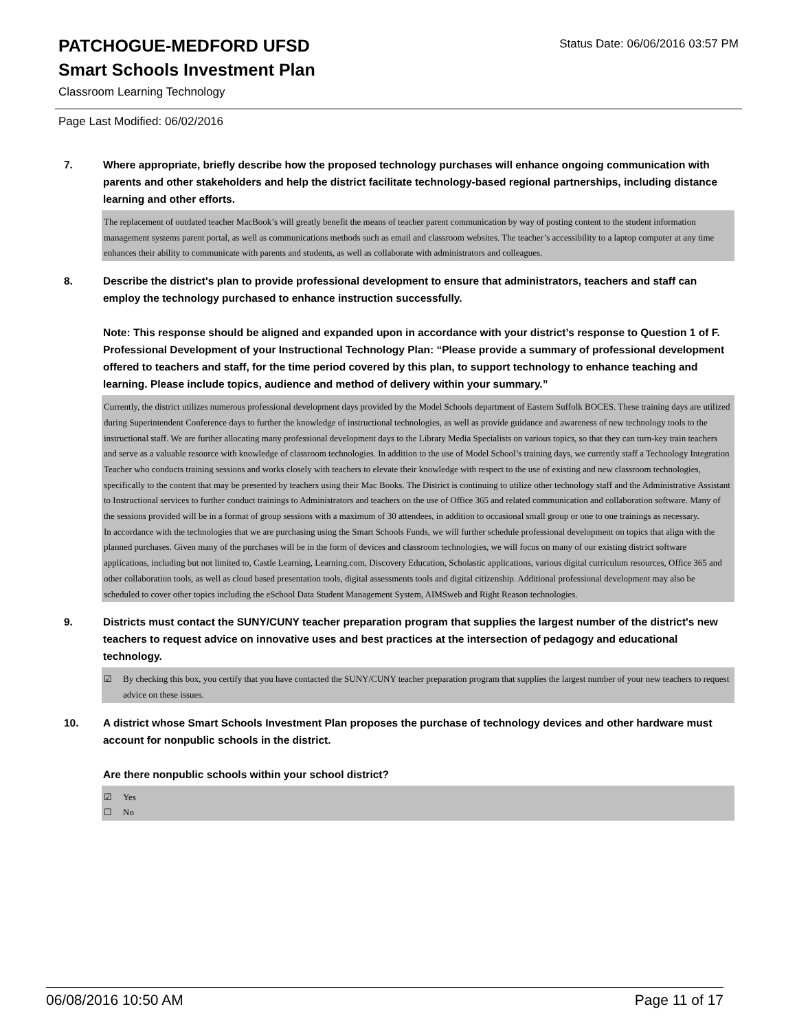PATCHOGUE-MEDFORD UFSD
Status Date: 06/06/2016 03:57 PM
Smart Schools Investment Plan
Classroom Learning Technology
Page Last Modified: 06/02/2016
7. Where appropriate, briefly describe how the proposed technology purchases will enhance ongoing communication with parents and other stakeholders and help the district facilitate technology-based regional partnerships, including distance learning and other efforts.
The replacement of outdated teacher MacBook’s will greatly benefit the means of teacher parent communication by way of posting content to the student information management systems parent portal, as well as communications methods such as email and classroom websites. The teacher’s accessibility to a laptop computer at any time enhances their ability to communicate with parents and students, as well as collaborate with administrators and colleagues.
8. Describe the district's plan to provide professional development to ensure that administrators, teachers and staff can employ the technology purchased to enhance instruction successfully.
Note: This response should be aligned and expanded upon in accordance with your district’s response to Question 1 of F. Professional Development of your Instructional Technology Plan: “Please provide a summary of professional development offered to teachers and staff, for the time period covered by this plan, to support technology to enhance teaching and learning. Please include topics, audience and method of delivery within your summary.”
Currently, the district utilizes numerous professional development days provided by the Model Schools department of Eastern Suffolk BOCES. These training days are utilized during Superintendent Conference days to further the knowledge of instructional technologies, as well as provide guidance and awareness of new technology tools to the instructional staff. We are further allocating many professional development days to the Library Media Specialists on various topics, so that they can turn-key train teachers and serve as a valuable resource with knowledge of classroom technologies. In addition to the use of Model School’s training days, we currently staff a Technology Integration Teacher who conducts training sessions and works closely with teachers to elevate their knowledge with respect to the use of existing and new classroom technologies, specifically to the content that may be presented by teachers using their Mac Books. The District is continuing to utilize other technology staff and the Administrative Assistant to Instructional services to further conduct trainings to Administrators and teachers on the use of Office 365 and related communication and collaboration software. Many of the sessions provided will be in a format of group sessions with a maximum of 30 attendees, in addition to occasional small group or one to one trainings as necessary.
In accordance with the technologies that we are purchasing using the Smart Schools Funds, we will further schedule professional development on topics that align with the planned purchases. Given many of the purchases will be in the form of devices and classroom technologies, we will focus on many of our existing district software applications, including but not limited to, Castle Learning, Learning.com, Discovery Education, Scholastic applications, various digital curriculum resources, Office 365 and other collaboration tools, as well as cloud based presentation tools, digital assessments tools and digital citizenship. Additional professional development may also be scheduled to cover other topics including the eSchool Data Student Management System, AIMSweb and Right Reason technologies.
9. Districts must contact the SUNY/CUNY teacher preparation program that supplies the largest number of the district's new teachers to request advice on innovative uses and best practices at the intersection of pedagogy and educational technology.
☑ By checking this box, you certify that you have contacted the SUNY/CUNY teacher preparation program that supplies the largest number of your new teachers to request advice on these issues.
10. A district whose Smart Schools Investment Plan proposes the purchase of technology devices and other hardware must account for nonpublic schools in the district.
Are there nonpublic schools within your school district?
☑ Yes
☐ No
06/08/2016 10:50 AM Page 11 of 17